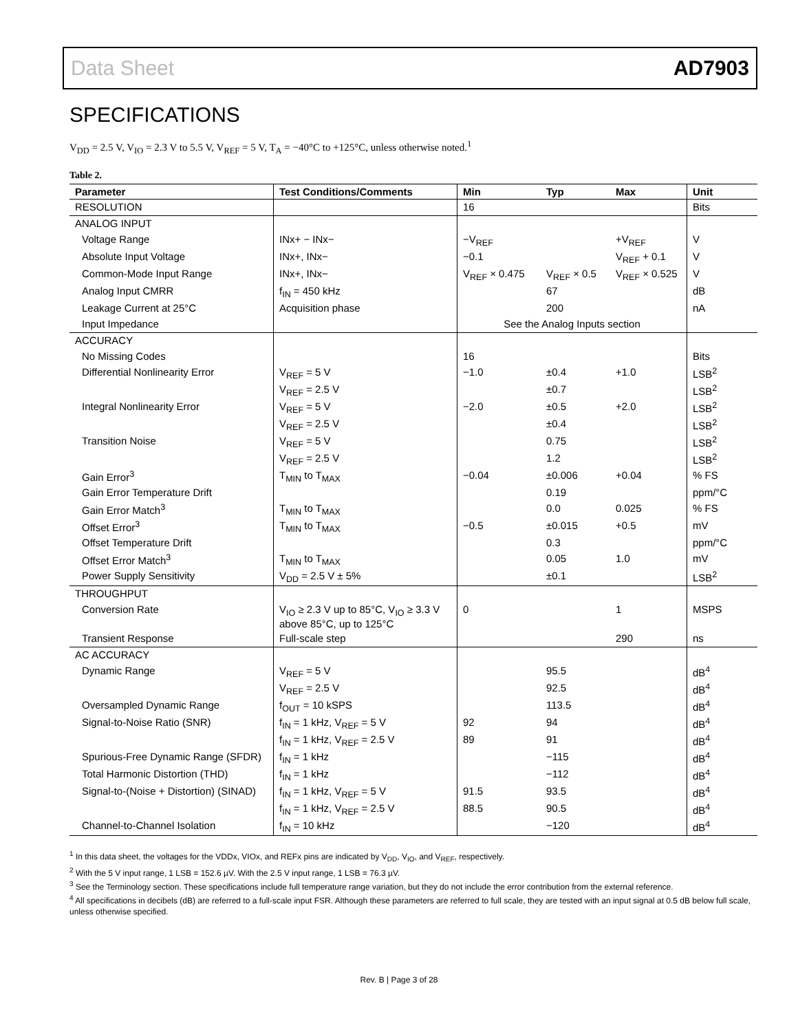Data Sheet AD7903
SPECIFICATIONS
V<sub>DD</sub> = 2.5 V, V<sub>IO</sub> = 2.3 V to 5.5 V, V<sub>REF</sub> = 5 V, T<sub>A</sub> = −40°C to +125°C, unless otherwise noted.<sup>1</sup>
Table 2.
| Parameter | Test Conditions/Comments | Min | Typ | Max | Unit |
| --- | --- | --- | --- | --- | --- |
| RESOLUTION | | 16 | | | Bits |
| ANALOG INPUT | | | | | |
| Voltage Range | INx+ − INx− | −V<sub>REF</sub> | | +V<sub>REF</sub> | V |
| Absolute Input Voltage | INx+, INx− | −0.1 | | V<sub>REF</sub> + 0.1 | V |
| Common-Mode Input Range | INx+, INx− | V<sub>REF</sub> × 0.475 | V<sub>REF</sub> × 0.5 | V<sub>REF</sub> × 0.525 | V |
| Analog Input CMRR | f<sub>IN</sub> = 450 kHz | | 67 | | dB |
| Leakage Current at 25°C | Acquisition phase | | 200 | | nA |
| Input Impedance | | See the Analog Inputs section | | | |
| ACCURACY | | | | | |
| No Missing Codes | | 16 | | | Bits |
| Differential Nonlinearity Error | V<sub>REF</sub> = 5 V | −1.0 | ±0.4 | +1.0 | LSB<sup>2</sup> |
| | V<sub>REF</sub> = 2.5 V | | ±0.7 | | LSB<sup>2</sup> |
| Integral Nonlinearity Error | V<sub>REF</sub> = 5 V | −2.0 | ±0.5 | +2.0 | LSB<sup>2</sup> |
| | V<sub>REF</sub> = 2.5 V | | ±0.4 | | LSB<sup>2</sup> |
| Transition Noise | V<sub>REF</sub> = 5 V | | 0.75 | | LSB<sup>2</sup> |
| | V<sub>REF</sub> = 2.5 V | | 1.2 | | LSB<sup>2</sup> |
| Gain Error<sup>3</sup> | T<sub>MIN</sub> to T<sub>MAX</sub> | −0.04 | ±0.006 | +0.04 | % FS |
| Gain Error Temperature Drift | | | 0.19 | | ppm/°C |
| Gain Error Match<sup>3</sup> | T<sub>MIN</sub> to T<sub>MAX</sub> | | 0.0 | 0.025 | % FS |
| Offset Error<sup>3</sup> | T<sub>MIN</sub> to T<sub>MAX</sub> | −0.5 | ±0.015 | +0.5 | mV |
| Offset Temperature Drift | | | 0.3 | | ppm/°C |
| Offset Error Match<sup>3</sup> | T<sub>MIN</sub> to T<sub>MAX</sub> | | 0.05 | 1.0 | mV |
| Power Supply Sensitivity | V<sub>DD</sub> = 2.5 V ± 5% | | ±0.1 | | LSB<sup>2</sup> |
| THROUGHPUT | | | | | |
| Conversion Rate | V<sub>IO</sub> ≥ 2.3 V up to 85°C, V<sub>IO</sub> ≥ 3.3 V above 85°C, up to 125°C | 0 | | 1 | MSPS |
| Transient Response | Full-scale step | | | 290 | ns |
| AC ACCURACY | | | | | |
| Dynamic Range | V<sub>REF</sub> = 5 V | | 95.5 | | dB<sup>4</sup> |
| | V<sub>REF</sub> = 2.5 V | | 92.5 | | dB<sup>4</sup> |
| Oversampled Dynamic Range | f<sub>OUT</sub> = 10 kSPS | | 113.5 | | dB<sup>4</sup> |
| Signal-to-Noise Ratio (SNR) | f<sub>IN</sub> = 1 kHz, V<sub>REF</sub> = 5 V | 92 | 94 | | dB<sup>4</sup> |
| | f<sub>IN</sub> = 1 kHz, V<sub>REF</sub> = 2.5 V | 89 | 91 | | dB<sup>4</sup> |
| Spurious-Free Dynamic Range (SFDR) | f<sub>IN</sub> = 1 kHz | | −115 | | dB<sup>4</sup> |
| Total Harmonic Distortion (THD) | f<sub>IN</sub> = 1 kHz | | −112 | | dB<sup>4</sup> |
| Signal-to-(Noise + Distortion) (SINAD) | f<sub>IN</sub> = 1 kHz, V<sub>REF</sub> = 5 V | 91.5 | 93.5 | | dB<sup>4</sup> |
| | f<sub>IN</sub> = 1 kHz, V<sub>REF</sub> = 2.5 V | 88.5 | 90.5 | | dB<sup>4</sup> |
| Channel-to-Channel Isolation | f<sub>IN</sub> = 10 kHz | | −120 | | dB<sup>4</sup> |
<sup>1</sup> In this data sheet, the voltages for the VDDx, VIOx, and REFx pins are indicated by V<sub>DD</sub>, V<sub>IO</sub>, and V<sub>REF</sub>, respectively.
<sup>2</sup> With the 5 V input range, 1 LSB = 152.6 µV. With the 2.5 V input range, 1 LSB = 76.3 µV.
<sup>3</sup> See the Terminology section. These specifications include full temperature range variation, but they do not include the error contribution from the external reference.
<sup>4</sup> All specifications in decibels (dB) are referred to a full-scale input FSR. Although these parameters are referred to full scale, they are tested with an input signal at 0.5 dB below full scale, unless otherwise specified.
Rev. B | Page 3 of 28